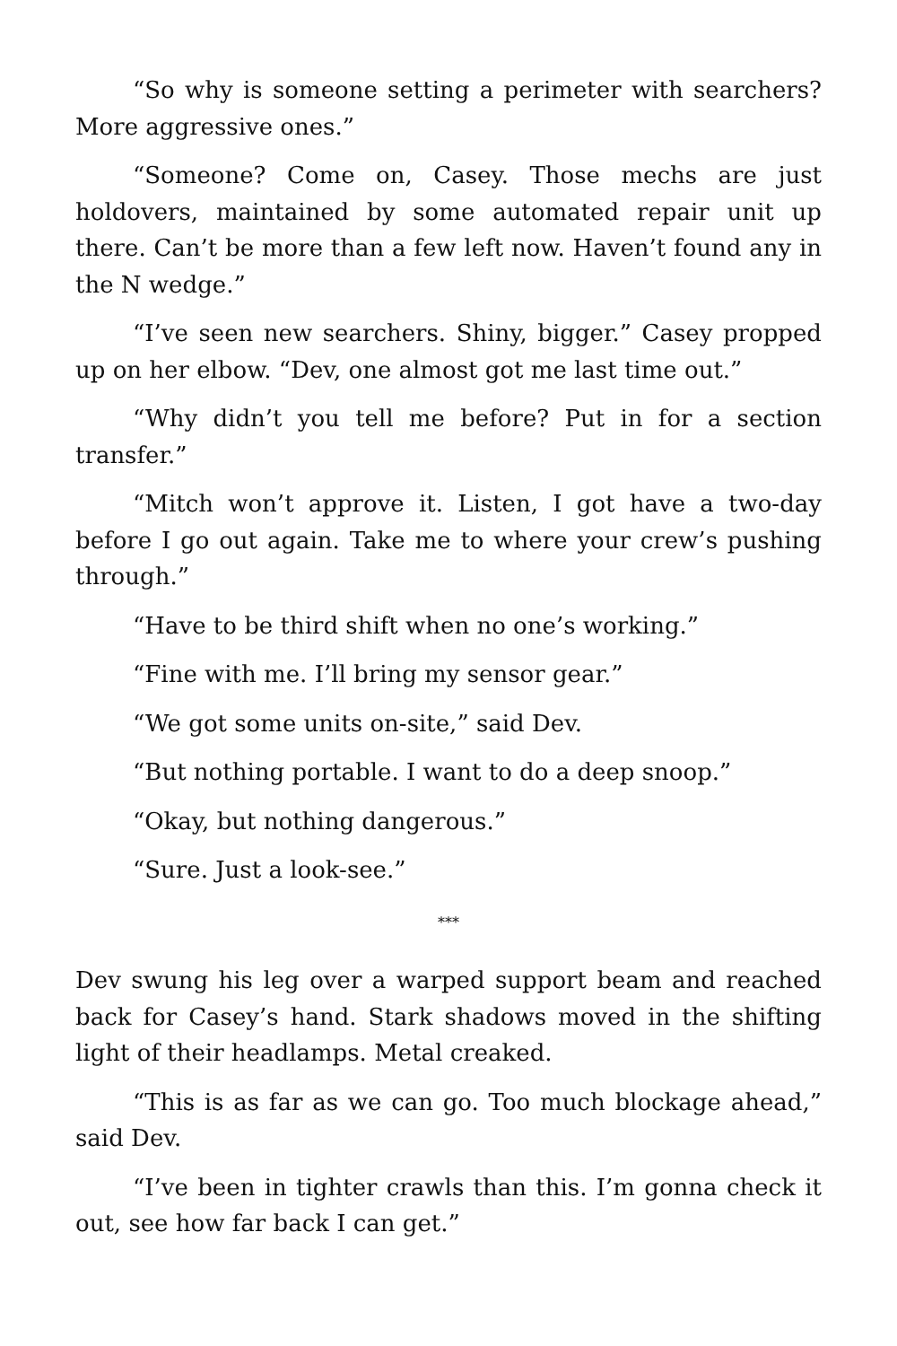“So why is someone setting a perimeter with searchers? More aggressive ones.”
“Someone? Come on, Casey. Those mechs are just holdovers, maintained by some automated repair unit up there. Can’t be more than a few left now. Haven’t found any in the N wedge.”
“I’ve seen new searchers. Shiny, bigger.” Casey propped up on her elbow. “Dev, one almost got me last time out.”
“Why didn’t you tell me before? Put in for a section transfer.”
“Mitch won’t approve it. Listen, I got have a two-day before I go out again. Take me to where your crew’s pushing through.”
“Have to be third shift when no one’s working.”
“Fine with me. I’ll bring my sensor gear.”
“We got some units on-site,” said Dev.
“But nothing portable. I want to do a deep snoop.”
“Okay, but nothing dangerous.”
“Sure. Just a look-see.”
***
Dev swung his leg over a warped support beam and reached back for Casey’s hand. Stark shadows moved in the shifting light of their headlamps. Metal creaked.
“This is as far as we can go. Too much blockage ahead,” said Dev.
“I’ve been in tighter crawls than this. I’m gonna check it out, see how far back I can get.”